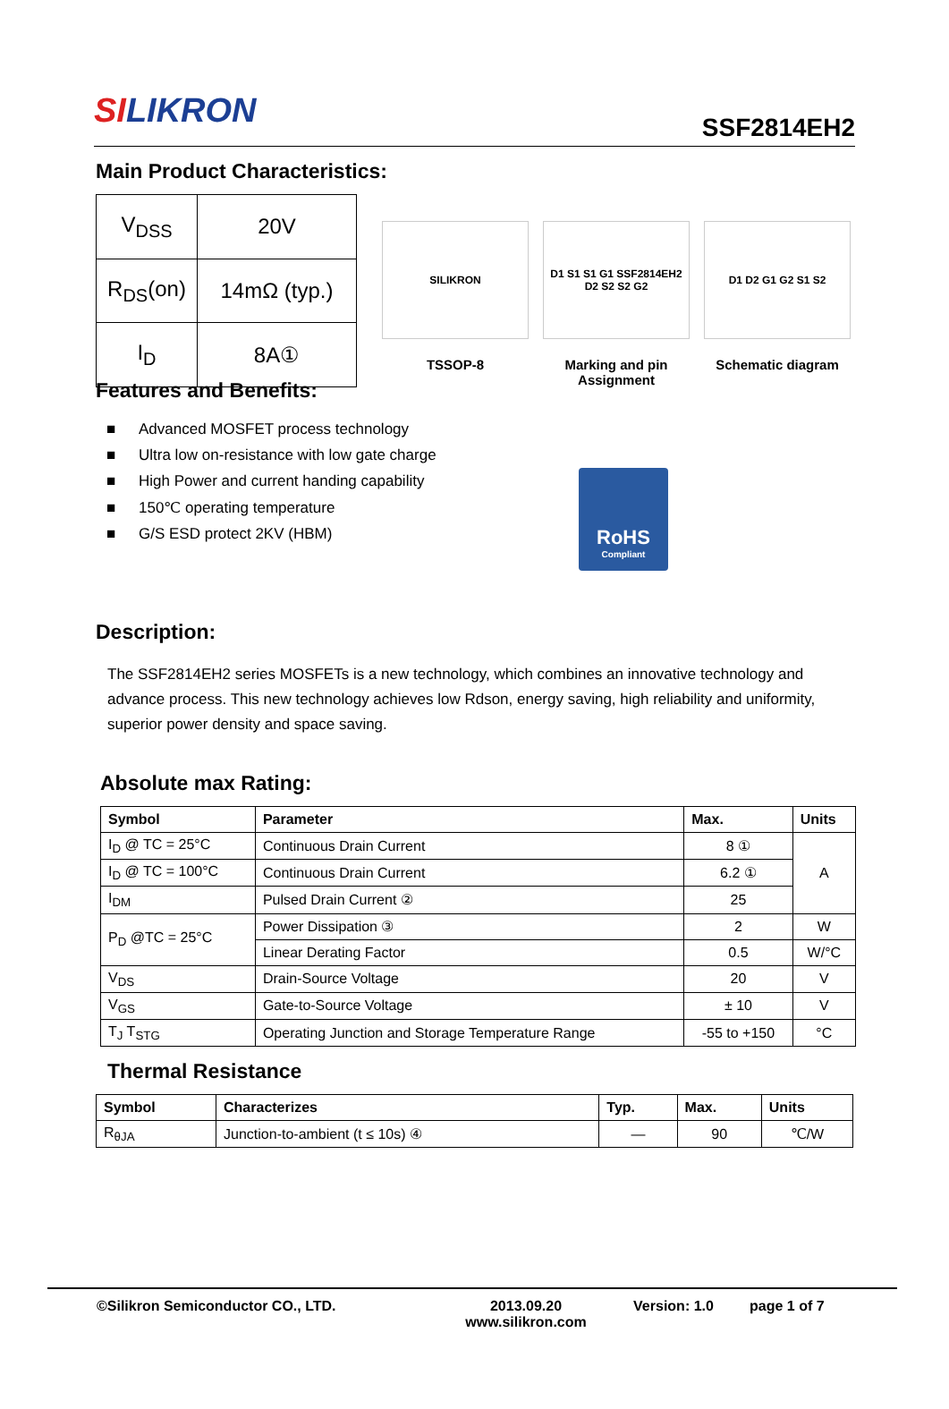SILIKRON
SSF2814EH2
Main Product Characteristics:
| V<sub>DSS</sub> | 20V |
| R<sub>DS</sub>(on) | 14mΩ (typ.) |
| I<sub>D</sub> | 8A① |
SILIKRON
TSSOP-8
D1 S1 S1 G1 SSF2814EH2 D2 S2 S2 G2
Marking and pin Assignment
D1 D2 G1 G2 S1 S2
Schematic diagram
Features and Benefits:
■ Advanced MOSFET process technology
■ Ultra low on-resistance with low gate charge
■ High Power and current handing capability
■ 150℃ operating temperature
■ G/S ESD protect 2KV (HBM)
RoHS
Compliant
Description:
The SSF2814EH2 series MOSFETs is a new technology, which combines an innovative technology and advance process. This new technology achieves low Rdson, energy saving, high reliability and uniformity, superior power density and space saving.
Absolute max Rating:
| Symbol | Parameter | Max. | Units |
| --- | --- | --- | --- |
| I<sub>D</sub> @ TC = 25°C | Continuous Drain Current | 8 ① | A |
| I<sub>D</sub> @ TC = 100°C | Continuous Drain Current | 6.2 ① | |
| I<sub>DM</sub> | Pulsed Drain Current ② | 25 | |
| P<sub>D</sub> @TC = 25°C | Power Dissipation ③ | 2 | W |
| | Linear Derating Factor | 0.5 | W/°C |
| V<sub>DS</sub> | Drain-Source Voltage | 20 | V |
| V<sub>GS</sub> | Gate-to-Source Voltage | ± 10 | V |
| T<sub>J</sub> T<sub>STG</sub> | Operating Junction and Storage Temperature Range | -55 to +150 | °C |
Thermal Resistance
| Symbol | Characterizes | Typ. | Max. | Units |
| --- | --- | --- | --- | --- |
| R<sub>θJA</sub> | Junction-to-ambient (t ≤ 10s) ④ | — | 90 | ℃/W |
©Silikron Semiconductor CO., LTD. 2013.09.20
www.silikron.com
Version: 1.0 page 1 of 7